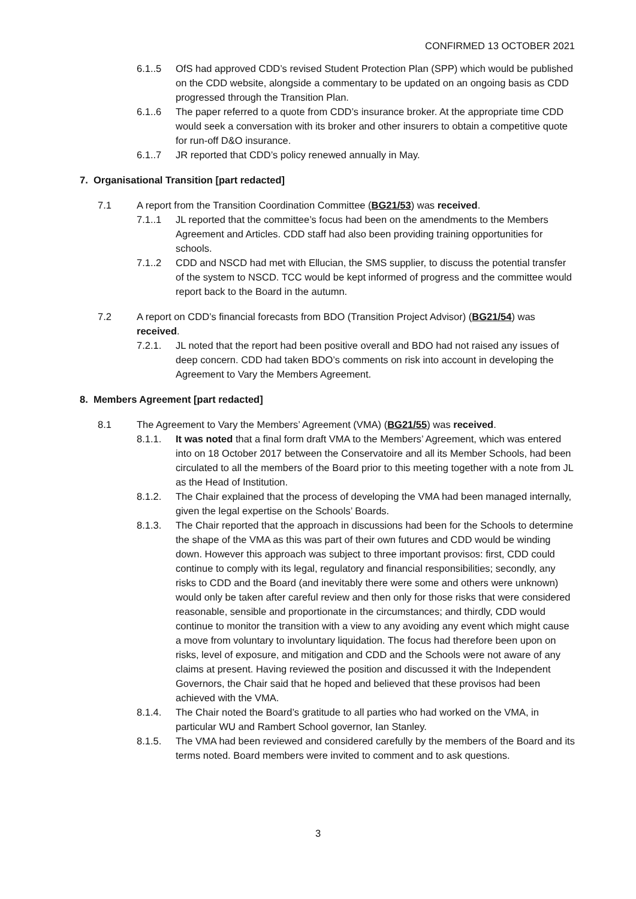CONFIRMED 13 OCTOBER 2021
6.1..5 OfS had approved CDD’s revised Student Protection Plan (SPP) which would be published on the CDD website, alongside a commentary to be updated on an ongoing basis as CDD progressed through the Transition Plan.
6.1..6 The paper referred to a quote from CDD’s insurance broker. At the appropriate time CDD would seek a conversation with its broker and other insurers to obtain a competitive quote for run-off D&O insurance.
6.1..7 JR reported that CDD’s policy renewed annually in May.
7. Organisational Transition [part redacted]
7.1 A report from the Transition Coordination Committee (BG21/53) was received.
7.1..1 JL reported that the committee’s focus had been on the amendments to the Members Agreement and Articles. CDD staff had also been providing training opportunities for schools.
7.1..2 CDD and NSCD had met with Ellucian, the SMS supplier, to discuss the potential transfer of the system to NSCD. TCC would be kept informed of progress and the committee would report back to the Board in the autumn.
7.2 A report on CDD’s financial forecasts from BDO (Transition Project Advisor) (BG21/54) was received.
7.2.1. JL noted that the report had been positive overall and BDO had not raised any issues of deep concern. CDD had taken BDO’s comments on risk into account in developing the Agreement to Vary the Members Agreement.
8. Members Agreement [part redacted]
8.1 The Agreement to Vary the Members’ Agreement (VMA) (BG21/55) was received.
8.1.1. It was noted that a final form draft VMA to the Members’ Agreement, which was entered into on 18 October 2017 between the Conservatoire and all its Member Schools, had been circulated to all the members of the Board prior to this meeting together with a note from JL as the Head of Institution.
8.1.2. The Chair explained that the process of developing the VMA had been managed internally, given the legal expertise on the Schools’ Boards.
8.1.3. The Chair reported that the approach in discussions had been for the Schools to determine the shape of the VMA as this was part of their own futures and CDD would be winding down. However this approach was subject to three important provisos: first, CDD could continue to comply with its legal, regulatory and financial responsibilities; secondly, any risks to CDD and the Board (and inevitably there were some and others were unknown) would only be taken after careful review and then only for those risks that were considered reasonable, sensible and proportionate in the circumstances; and thirdly, CDD would continue to monitor the transition with a view to any avoiding any event which might cause a move from voluntary to involuntary liquidation. The focus had therefore been upon on risks, level of exposure, and mitigation and CDD and the Schools were not aware of any claims at present. Having reviewed the position and discussed it with the Independent Governors, the Chair said that he hoped and believed that these provisos had been achieved with the VMA.
8.1.4. The Chair noted the Board’s gratitude to all parties who had worked on the VMA, in particular WU and Rambert School governor, Ian Stanley.
8.1.5. The VMA had been reviewed and considered carefully by the members of the Board and its terms noted. Board members were invited to comment and to ask questions.
3